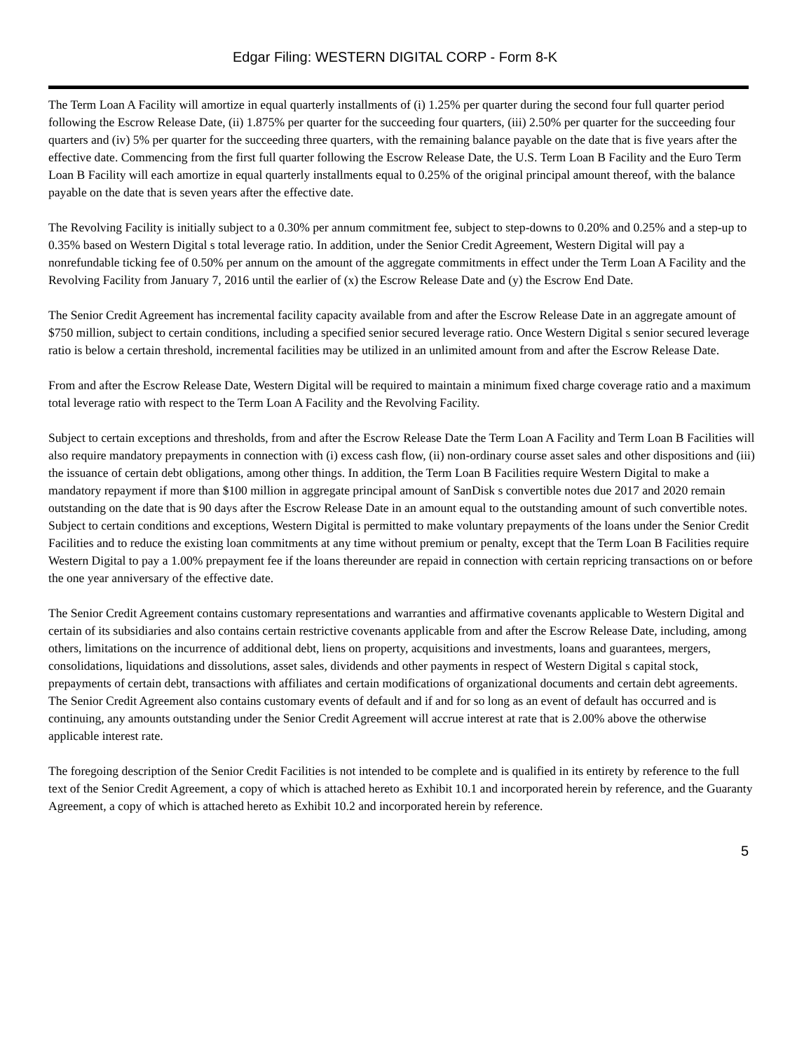Edgar Filing: WESTERN DIGITAL CORP - Form 8-K
The Term Loan A Facility will amortize in equal quarterly installments of (i) 1.25% per quarter during the second four full quarter period following the Escrow Release Date, (ii) 1.875% per quarter for the succeeding four quarters, (iii) 2.50% per quarter for the succeeding four quarters and (iv) 5% per quarter for the succeeding three quarters, with the remaining balance payable on the date that is five years after the effective date. Commencing from the first full quarter following the Escrow Release Date, the U.S. Term Loan B Facility and the Euro Term Loan B Facility will each amortize in equal quarterly installments equal to 0.25% of the original principal amount thereof, with the balance payable on the date that is seven years after the effective date.
The Revolving Facility is initially subject to a 0.30% per annum commitment fee, subject to step-downs to 0.20% and 0.25% and a step-up to 0.35% based on Western Digital s total leverage ratio. In addition, under the Senior Credit Agreement, Western Digital will pay a nonrefundable ticking fee of 0.50% per annum on the amount of the aggregate commitments in effect under the Term Loan A Facility and the Revolving Facility from January 7, 2016 until the earlier of (x) the Escrow Release Date and (y) the Escrow End Date.
The Senior Credit Agreement has incremental facility capacity available from and after the Escrow Release Date in an aggregate amount of $750 million, subject to certain conditions, including a specified senior secured leverage ratio. Once Western Digital s senior secured leverage ratio is below a certain threshold, incremental facilities may be utilized in an unlimited amount from and after the Escrow Release Date.
From and after the Escrow Release Date, Western Digital will be required to maintain a minimum fixed charge coverage ratio and a maximum total leverage ratio with respect to the Term Loan A Facility and the Revolving Facility.
Subject to certain exceptions and thresholds, from and after the Escrow Release Date the Term Loan A Facility and Term Loan B Facilities will also require mandatory prepayments in connection with (i) excess cash flow, (ii) non-ordinary course asset sales and other dispositions and (iii) the issuance of certain debt obligations, among other things. In addition, the Term Loan B Facilities require Western Digital to make a mandatory repayment if more than $100 million in aggregate principal amount of SanDisk s convertible notes due 2017 and 2020 remain outstanding on the date that is 90 days after the Escrow Release Date in an amount equal to the outstanding amount of such convertible notes. Subject to certain conditions and exceptions, Western Digital is permitted to make voluntary prepayments of the loans under the Senior Credit Facilities and to reduce the existing loan commitments at any time without premium or penalty, except that the Term Loan B Facilities require Western Digital to pay a 1.00% prepayment fee if the loans thereunder are repaid in connection with certain repricing transactions on or before the one year anniversary of the effective date.
The Senior Credit Agreement contains customary representations and warranties and affirmative covenants applicable to Western Digital and certain of its subsidiaries and also contains certain restrictive covenants applicable from and after the Escrow Release Date, including, among others, limitations on the incurrence of additional debt, liens on property, acquisitions and investments, loans and guarantees, mergers, consolidations, liquidations and dissolutions, asset sales, dividends and other payments in respect of Western Digital s capital stock, prepayments of certain debt, transactions with affiliates and certain modifications of organizational documents and certain debt agreements. The Senior Credit Agreement also contains customary events of default and if and for so long as an event of default has occurred and is continuing, any amounts outstanding under the Senior Credit Agreement will accrue interest at rate that is 2.00% above the otherwise applicable interest rate.
The foregoing description of the Senior Credit Facilities is not intended to be complete and is qualified in its entirety by reference to the full text of the Senior Credit Agreement, a copy of which is attached hereto as Exhibit 10.1 and incorporated herein by reference, and the Guaranty Agreement, a copy of which is attached hereto as Exhibit 10.2 and incorporated herein by reference.
5